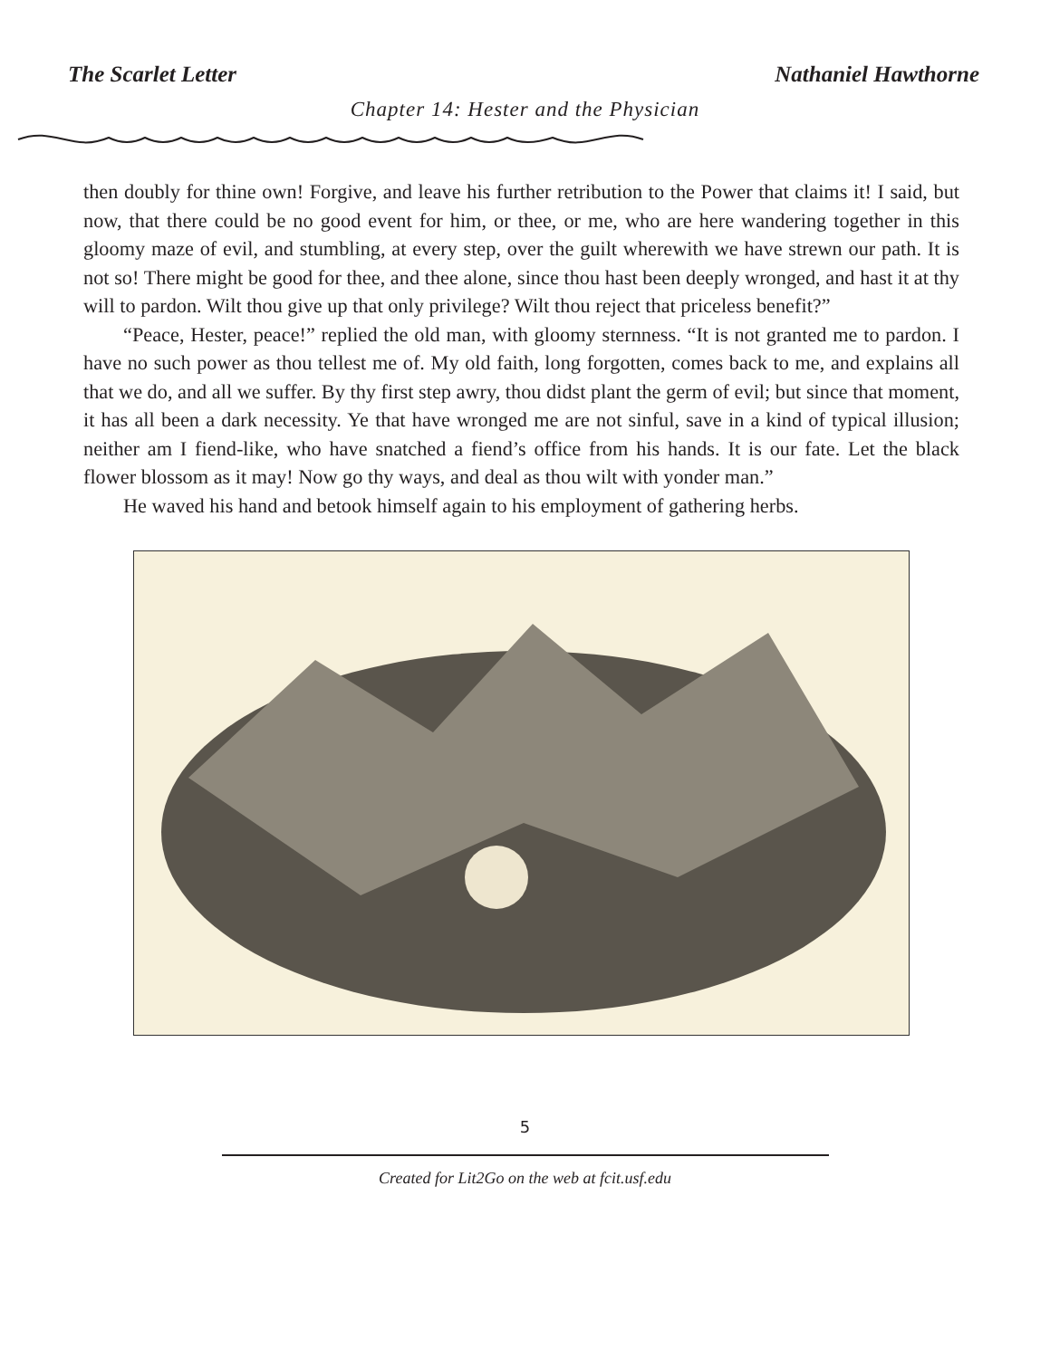The Scarlet Letter Nathaniel Hawthorne
Chapter 14: Hester and the Physician
then doubly for thine own! Forgive, and leave his further retribution to the Power that claims it! I said, but now, that there could be no good event for him, or thee, or me, who are here wandering together in this gloomy maze of evil, and stumbling, at every step, over the guilt wherewith we have strewn our path. It is not so! There might be good for thee, and thee alone, since thou hast been deeply wronged, and hast it at thy will to pardon. Wilt thou give up that only privilege? Wilt thou reject that priceless benefit?”
“Peace, Hester, peace!” replied the old man, with gloomy sternness. “It is not granted me to pardon. I have no such power as thou tellest me of. My old faith, long forgotten, comes back to me, and explains all that we do, and all we suffer. By thy first step awry, thou didst plant the germ of evil; but since that moment, it has all been a dark necessity. Ye that have wronged me are not sinful, save in a kind of typical illusion; neither am I fiend-like, who have snatched a fiend’s office from his hands. It is our fate. Let the black flower blossom as it may! Now go thy ways, and deal as thou wilt with yonder man.”
He waved his hand and betook himself again to his employment of gathering herbs.
5
Created for Lit2Go on the web at fcit.usf.edu